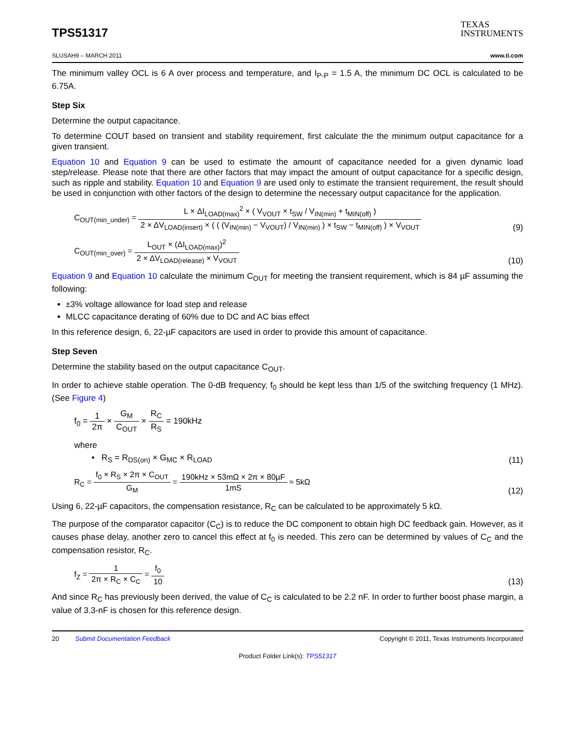TPS51317
TEXAS
INSTRUMENTS
SLUSAH9 – MARCH 2011 www.ti.com
The minimum valley OCL is 6 A over process and temperature, and I<sub>P-P</sub> = 1.5 A, the minimum DC OCL is calculated to be 6.75A.
Step Six
Determine the output capacitance.
To determine COUT based on transient and stability requirement, first calculate the the minimum output capacitance for a given transient.
Equation 10 and Equation 9 can be used to estimate the amount of capacitance needed for a given dynamic load step/release. Please note that there are other factors that may impact the amount of output capacitance for a specific design, such as ripple and stability. Equation 10 and Equation 9 are used only to estimate the transient requirement, the result should be used in conjunction with other factors of the design to determine the necessary output capacitance for the application.
C<sub>OUT(min_under)</sub> = L × ΔI<sub>LOAD(max)</sub><sup>2</sup> × ( V<sub>VOUT</sub> × t<sub>SW</sub> / V<sub>IN(min)</sub> + t<sub>MIN(off)</sub> ) 2 × ΔV<sub>LOAD(insert)</sub> × ( ( (V<sub>IN(min)</sub> − V<sub>VOUT</sub>) / V<sub>IN(min)</sub> ) × t<sub>SW</sub> − t<sub>MIN(off)</sub> ) × V<sub>VOUT</sub>
(9)
C<sub>OUT(min_over)</sub> = L<sub>OUT</sub> × (ΔI<sub>LOAD(max)</sub>)<sup>2</sup> 2 × ΔV<sub>LOAD(release)</sub> × V<sub>VOUT</sub>
(10)
Equation 9 and Equation 10 calculate the minimum C<sub>OUT</sub> for meeting the transient requirement, which is 84 µF assuming the following:
±3% voltage allowance for load step and release
MLCC capacitance derating of 60% due to DC and AC bias effect
In this reference design, 6, 22-µF capacitors are used in order to provide this amount of capacitance.
Step Seven
Determine the stability based on the output capacitance C<sub>OUT</sub>.
In order to achieve stable operation. The 0-dB frequency, f<sub>0</sub> should be kept less than 1/5 of the switching frequency (1 MHz). (See Figure 4)
f<sub>0</sub> = 1 2π × G<sub>M</sub> C<sub>OUT</sub> × R<sub>C</sub> R<sub>S</sub> = 190kHz
where
• R<sub>S</sub> = R<sub>DS(on)</sub> × G<sub>MC</sub> × R<sub>LOAD</sub>
(11)
R<sub>C</sub> = f<sub>0</sub> × R<sub>S</sub> × 2π × C<sub>OUT</sub> G<sub>M</sub> = 190kHz × 53mΩ × 2π × 80µF 1mS ≈ 5kΩ
(12)
Using 6, 22-µF capacitors, the compensation resistance, R<sub>C</sub> can be calculated to be approximately 5 kΩ.
The purpose of the comparator capacitor (C<sub>C</sub>) is to reduce the DC component to obtain high DC feedback gain. However, as it causes phase delay, another zero to cancel this effect at f<sub>0</sub> is needed. This zero can be determined by values of C<sub>C</sub> and the compensation resistor, R<sub>C</sub>.
f<sub>Z</sub> = 1 2π × R<sub>C</sub> × C<sub>C</sub> = f<sub>0</sub> 10
(13)
And since R<sub>C</sub> has previously been derived, the value of C<sub>C</sub> is calculated to be 2.2 nF. In order to further boost phase margin, a value of 3.3-nF is chosen for this reference design.
20 Submit Documentation Feedback Copyright © 2011, Texas Instruments Incorporated
Product Folder Link(s): TPS51317